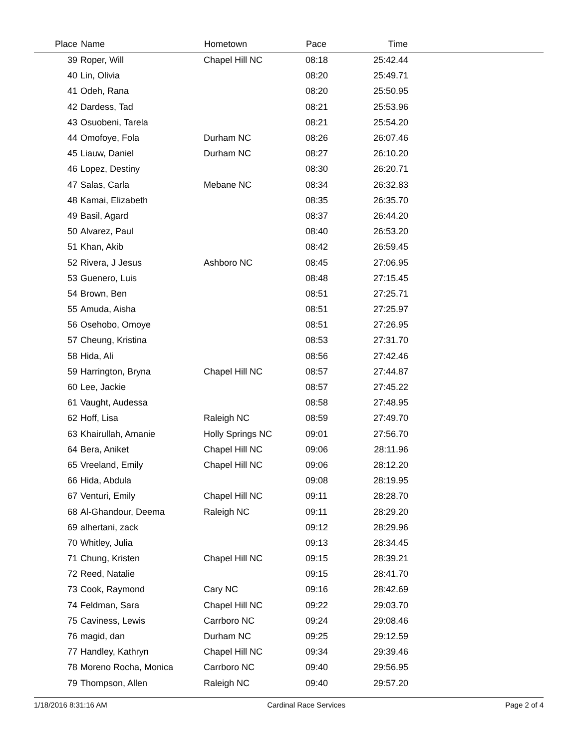| Place | Name | Hometown | Pace | Time | |
| --- | --- | --- | --- | --- | --- |
| 39 | Roper, Will | Chapel Hill NC | 08:18 | 25:42.44 | |
| 40 | Lin, Olivia | | 08:20 | 25:49.71 | |
| 41 | Odeh, Rana | | 08:20 | 25:50.95 | |
| 42 | Dardess, Tad | | 08:21 | 25:53.96 | |
| 43 | Osuobeni, Tarela | | 08:21 | 25:54.20 | |
| 44 | Omofoye, Fola | Durham NC | 08:26 | 26:07.46 | |
| 45 | Liauw, Daniel | Durham NC | 08:27 | 26:10.20 | |
| 46 | Lopez, Destiny | | 08:30 | 26:20.71 | |
| 47 | Salas, Carla | Mebane NC | 08:34 | 26:32.83 | |
| 48 | Kamai, Elizabeth | | 08:35 | 26:35.70 | |
| 49 | Basil, Agard | | 08:37 | 26:44.20 | |
| 50 | Alvarez, Paul | | 08:40 | 26:53.20 | |
| 51 | Khan, Akib | | 08:42 | 26:59.45 | |
| 52 | Rivera, J Jesus | Ashboro NC | 08:45 | 27:06.95 | |
| 53 | Guenero, Luis | | 08:48 | 27:15.45 | |
| 54 | Brown, Ben | | 08:51 | 27:25.71 | |
| 55 | Amuda, Aisha | | 08:51 | 27:25.97 | |
| 56 | Osehobo, Omoye | | 08:51 | 27:26.95 | |
| 57 | Cheung, Kristina | | 08:53 | 27:31.70 | |
| 58 | Hida, Ali | | 08:56 | 27:42.46 | |
| 59 | Harrington, Bryna | Chapel Hill NC | 08:57 | 27:44.87 | |
| 60 | Lee, Jackie | | 08:57 | 27:45.22 | |
| 61 | Vaught, Audessa | | 08:58 | 27:48.95 | |
| 62 | Hoff, Lisa | Raleigh NC | 08:59 | 27:49.70 | |
| 63 | Khairullah, Amanie | Holly Springs NC | 09:01 | 27:56.70 | |
| 64 | Bera, Aniket | Chapel Hill NC | 09:06 | 28:11.96 | |
| 65 | Vreeland, Emily | Chapel Hill NC | 09:06 | 28:12.20 | |
| 66 | Hida, Abdula | | 09:08 | 28:19.95 | |
| 67 | Venturi, Emily | Chapel Hill NC | 09:11 | 28:28.70 | |
| 68 | Al-Ghandour, Deema | Raleigh NC | 09:11 | 28:29.20 | |
| 69 | alhertani, zack | | 09:12 | 28:29.96 | |
| 70 | Whitley, Julia | | 09:13 | 28:34.45 | |
| 71 | Chung, Kristen | Chapel Hill NC | 09:15 | 28:39.21 | |
| 72 | Reed, Natalie | | 09:15 | 28:41.70 | |
| 73 | Cook, Raymond | Cary NC | 09:16 | 28:42.69 | |
| 74 | Feldman, Sara | Chapel Hill NC | 09:22 | 29:03.70 | |
| 75 | Caviness, Lewis | Carrboro NC | 09:24 | 29:08.46 | |
| 76 | magid, dan | Durham NC | 09:25 | 29:12.59 | |
| 77 | Handley, Kathryn | Chapel Hill NC | 09:34 | 29:39.46 | |
| 78 | Moreno Rocha, Monica | Carrboro NC | 09:40 | 29:56.95 | |
| 79 | Thompson, Allen | Raleigh NC | 09:40 | 29:57.20 | |
1/18/2016 8:31:16 AM Cardinal Race Services Page 2 of 4